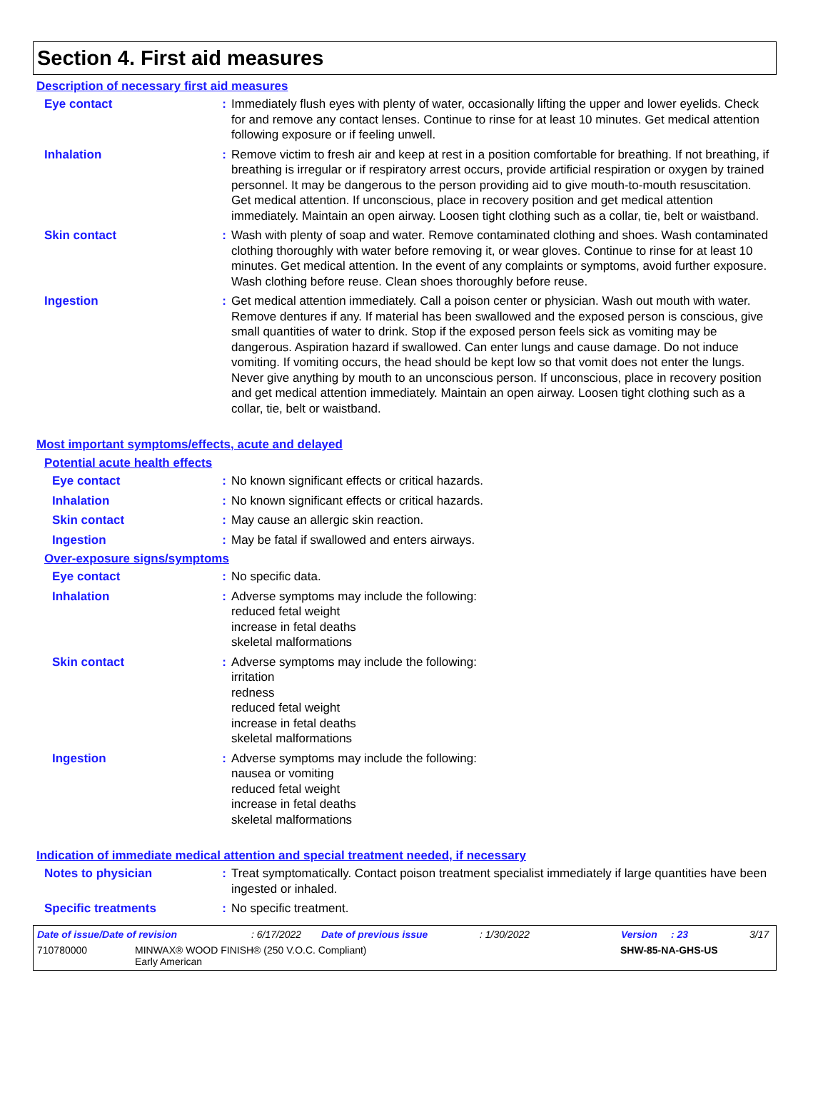Section 4. First aid measures
Description of necessary first aid measures
Eye contact : Immediately flush eyes with plenty of water, occasionally lifting the upper and lower eyelids. Check for and remove any contact lenses. Continue to rinse for at least 10 minutes. Get medical attention following exposure or if feeling unwell.
Inhalation : Remove victim to fresh air and keep at rest in a position comfortable for breathing. If not breathing, if breathing is irregular or if respiratory arrest occurs, provide artificial respiration or oxygen by trained personnel. It may be dangerous to the person providing aid to give mouth-to-mouth resuscitation. Get medical attention. If unconscious, place in recovery position and get medical attention immediately. Maintain an open airway. Loosen tight clothing such as a collar, tie, belt or waistband.
Skin contact : Wash with plenty of soap and water. Remove contaminated clothing and shoes. Wash contaminated clothing thoroughly with water before removing it, or wear gloves. Continue to rinse for at least 10 minutes. Get medical attention. In the event of any complaints or symptoms, avoid further exposure. Wash clothing before reuse. Clean shoes thoroughly before reuse.
Ingestion : Get medical attention immediately. Call a poison center or physician. Wash out mouth with water. Remove dentures if any. If material has been swallowed and the exposed person is conscious, give small quantities of water to drink. Stop if the exposed person feels sick as vomiting may be dangerous. Aspiration hazard if swallowed. Can enter lungs and cause damage. Do not induce vomiting. If vomiting occurs, the head should be kept low so that vomit does not enter the lungs. Never give anything by mouth to an unconscious person. If unconscious, place in recovery position and get medical attention immediately. Maintain an open airway. Loosen tight clothing such as a collar, tie, belt or waistband.
Most important symptoms/effects, acute and delayed
Potential acute health effects
Eye contact : No known significant effects or critical hazards.
Inhalation : No known significant effects or critical hazards.
Skin contact : May cause an allergic skin reaction.
Ingestion : May be fatal if swallowed and enters airways.
Over-exposure signs/symptoms
Eye contact : No specific data.
Inhalation : Adverse symptoms may include the following:
reduced fetal weight
increase in fetal deaths
skeletal malformations
Skin contact : Adverse symptoms may include the following:
irritation
redness
reduced fetal weight
increase in fetal deaths
skeletal malformations
Ingestion : Adverse symptoms may include the following:
nausea or vomiting
reduced fetal weight
increase in fetal deaths
skeletal malformations
Indication of immediate medical attention and special treatment needed, if necessary
Notes to physician : Treat symptomatically. Contact poison treatment specialist immediately if large quantities have been ingested or inhaled.
Specific treatments : No specific treatment.
Date of issue/Date of revision: 6/17/2022 Date of previous issue: 1/30/2022 Version: 23 3/17
710780000 MINWAX® WOOD FINISH® (250 V.O.C. Compliant)
Early American SHW-85-NA-GHS-US